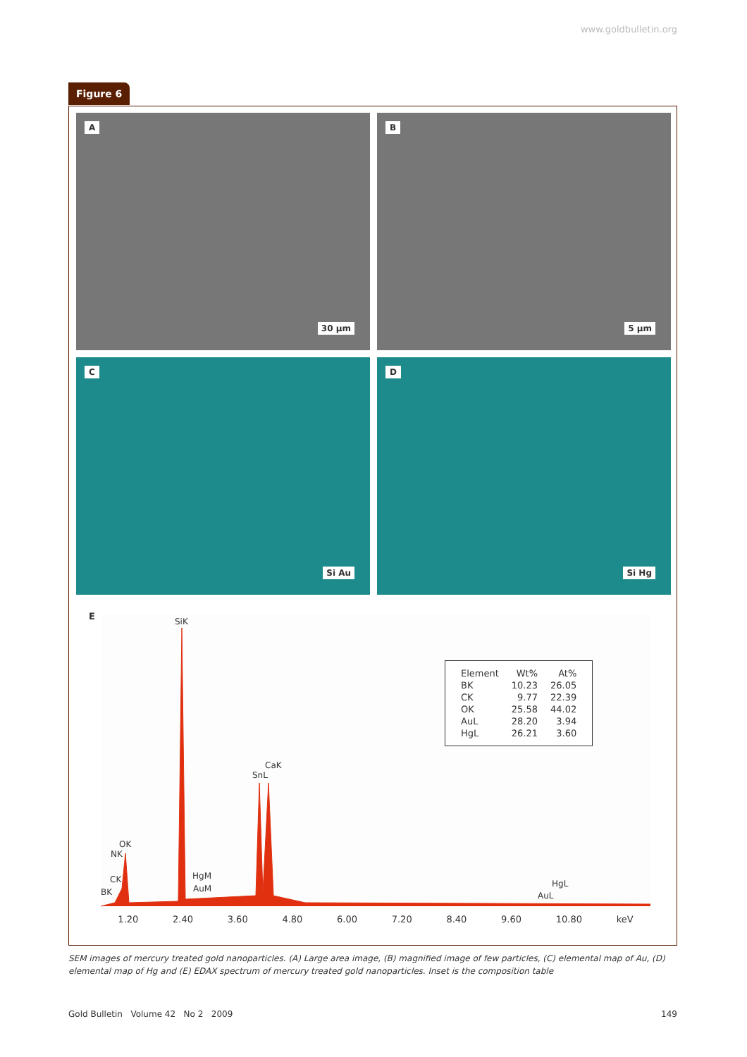www.goldbulletin.org
Figure 6
A
30 μm
B
5 μm
C
Si Au
D
Si Hg
E SiK
SnL
CaK
OK
NK
CK
BK
HgM
AuM HgL
AuL
| Element | Wt% | At% |
| BK | 10.23 | 26.05 |
| CK | 9.77 | 22.39 |
| OK | 25.58 | 44.02 |
| AuL | 28.20 | 3.94 |
| HgL | 26.21 | 3.60 |
1.20 2.40 3.60 4.80 6.00 7.20 8.40 9.60 10.80 keV
SEM images of mercury treated gold nanoparticles. (A) Large area image, (B) magnified image of few particles, (C) elemental map of Au, (D) elemental map of Hg and (E) EDAX spectrum of mercury treated gold nanoparticles. Inset is the composition table
Gold Bulletin Volume 42 No 2 2009 149